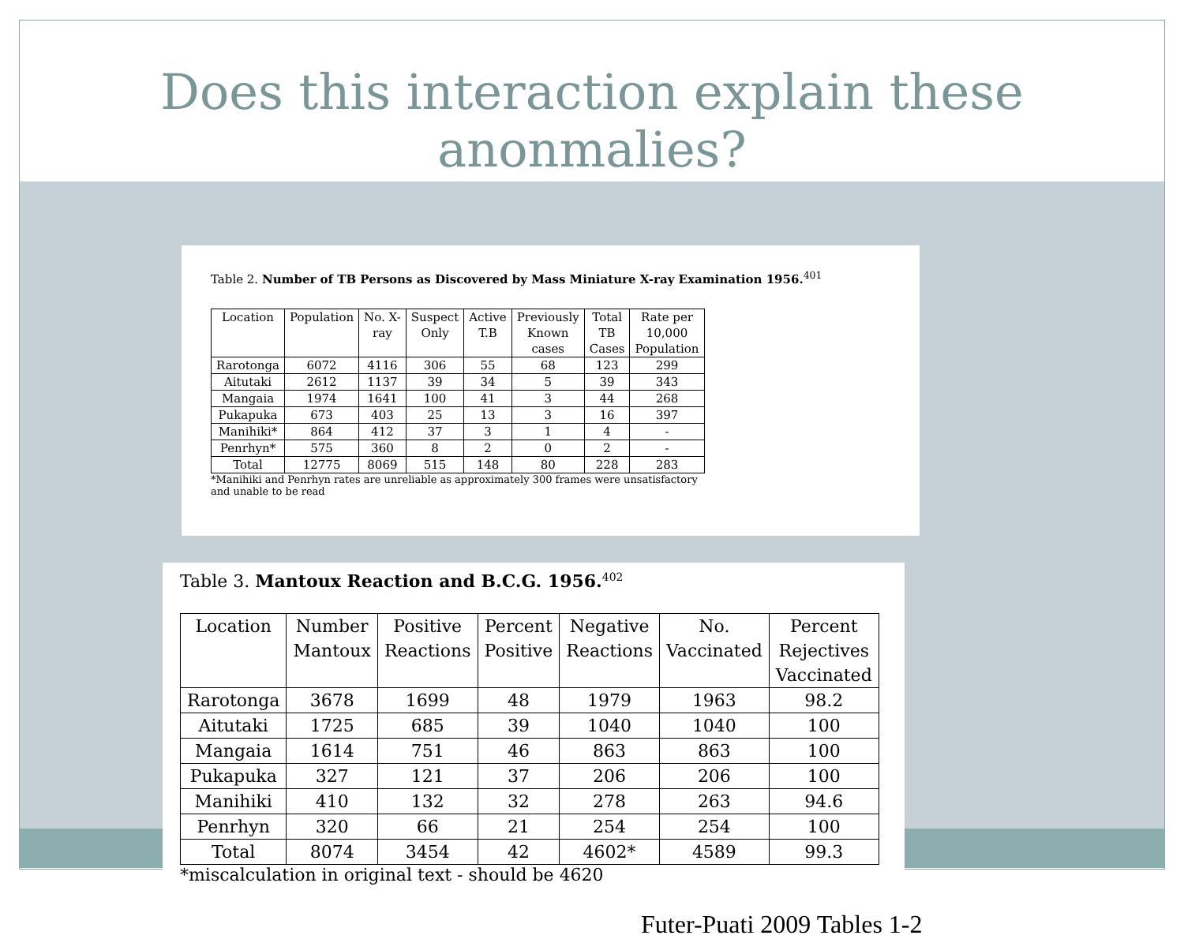Does this interaction explain these anonmalies?
Table 2. Number of TB Persons as Discovered by Mass Miniature X-ray Examination 1956.<sup>401</sup>
| Location | Population | No. X- ray | Suspect Only | Active T.B | Previously Known cases | Total TB Cases | Rate per 10,000 Population |
| --- | --- | --- | --- | --- | --- | --- | --- |
| Rarotonga | 6072 | 4116 | 306 | 55 | 68 | 123 | 299 |
| Aitutaki | 2612 | 1137 | 39 | 34 | 5 | 39 | 343 |
| Mangaia | 1974 | 1641 | 100 | 41 | 3 | 44 | 268 |
| Pukapuka | 673 | 403 | 25 | 13 | 3 | 16 | 397 |
| Manihiki* | 864 | 412 | 37 | 3 | 1 | 4 | - |
| Penrhyn* | 575 | 360 | 8 | 2 | 0 | 2 | - |
| Total | 12775 | 8069 | 515 | 148 | 80 | 228 | 283 |
*Manihiki and Penrhyn rates are unreliable as approximately 300 frames were unsatisfactory
and unable to be read
Table 3. Mantoux Reaction and B.C.G. 1956.<sup>402</sup>
| Location | Number Mantoux | Positive Reactions | Percent Positive | Negative Reactions | No. Vaccinated | Percent Rejectives Vaccinated |
| --- | --- | --- | --- | --- | --- | --- |
| Rarotonga | 3678 | 1699 | 48 | 1979 | 1963 | 98.2 |
| Aitutaki | 1725 | 685 | 39 | 1040 | 1040 | 100 |
| Mangaia | 1614 | 751 | 46 | 863 | 863 | 100 |
| Pukapuka | 327 | 121 | 37 | 206 | 206 | 100 |
| Manihiki | 410 | 132 | 32 | 278 | 263 | 94.6 |
| Penrhyn | 320 | 66 | 21 | 254 | 254 | 100 |
| Total | 8074 | 3454 | 42 | 4602* | 4589 | 99.3 |
*miscalculation in original text - should be 4620
Futer-Puati 2009 Tables 1-2